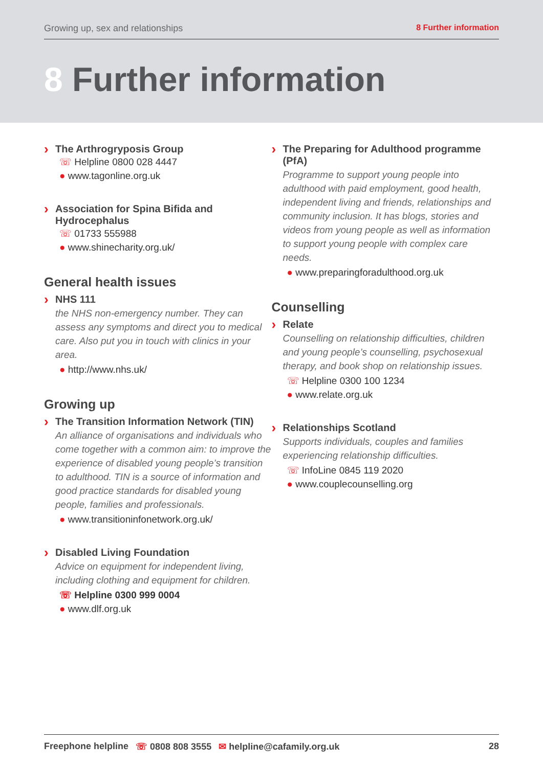Growing up, sex and relationships 8 Further information
8 Further information
›
The Arthrogryposis Group
☏ Helpline 0800 028 4447
● www.tagonline.org.uk
›
Association for Spina Bifida and Hydrocephalus
☏ 01733 555988
● www.shinecharity.org.uk/
General health issues
›
NHS 111
the NHS non-emergency number. They can assess any symptoms and direct you to medical care. Also put you in touch with clinics in your area.
● http://www.nhs.uk/
Growing up
›
The Transition Information Network (TIN)
An alliance of organisations and individuals who come together with a common aim: to improve the experience of disabled young people’s transition to adulthood. TIN is a source of information and good practice standards for disabled young people, families and professionals.
● www.transitioninfonetwork.org.uk/
›
Disabled Living Foundation
Advice on equipment for independent living, including clothing and equipment for children.
☏ Helpline 0300 999 0004
● www.dlf.org.uk
›
The Preparing for Adulthood programme (PfA)
Programme to support young people into adulthood with paid employment, good health, independent living and friends, relationships and community inclusion. It has blogs, stories and videos from young people as well as information to support young people with complex care needs.
● www.preparingforadulthood.org.uk
Counselling
›
Relate
Counselling on relationship difficulties, children and young people’s counselling, psychosexual therapy, and book shop on relationship issues.
☏ Helpline 0300 100 1234
● www.relate.org.uk
›
Relationships Scotland
Supports individuals, couples and families experiencing relationship difficulties.
☏ InfoLine 0845 119 2020
● www.couplecounselling.org
Freephone helpline ☏ 0808 808 3555 ✉ helpline@cafamily.org.uk 28